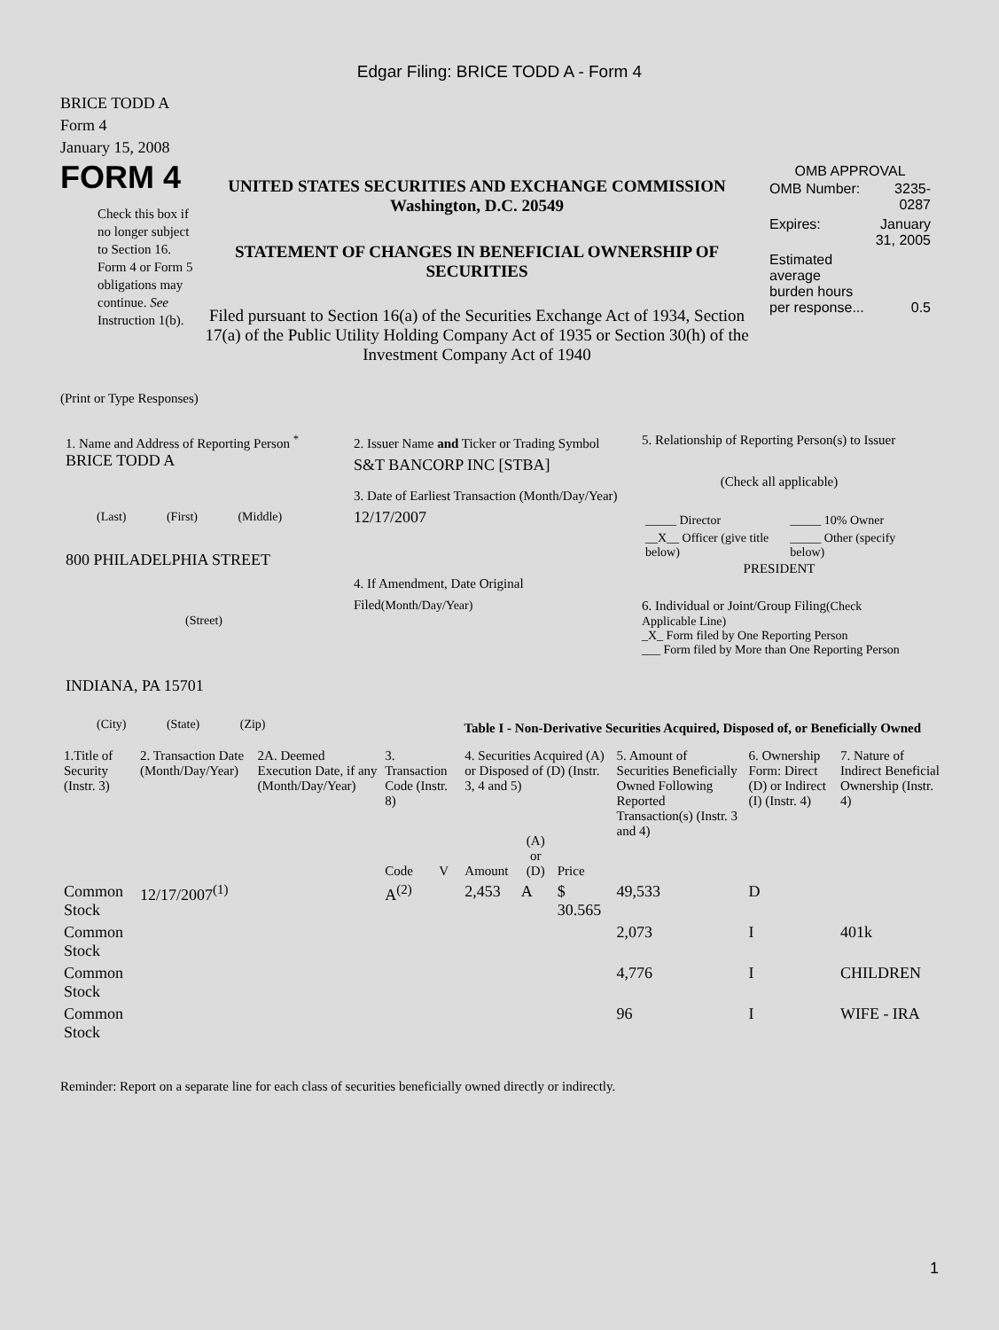Edgar Filing: BRICE TODD A - Form 4
BRICE TODD A
Form 4
January 15, 2008
FORM 4
Check this box if no longer subject to Section 16. Form 4 or Form 5 obligations may continue. See Instruction 1(b).
UNITED STATES SECURITIES AND EXCHANGE COMMISSION
Washington, D.C. 20549
STATEMENT OF CHANGES IN BENEFICIAL OWNERSHIP OF SECURITIES
Filed pursuant to Section 16(a) of the Securities Exchange Act of 1934, Section 17(a) of the Public Utility Holding Company Act of 1935 or Section 30(h) of the Investment Company Act of 1940
OMB APPROVAL
| OMB Number: | 3235-0287 |
| Expires: | January 31, 2005 |
| Estimated average burden hours per response... | 0.5 |
(Print or Type Responses)
1. Name and Address of Reporting Person <sup>*</sup>
BRICE TODD A
(Last) (First) (Middle)
800 PHILADELPHIA STREET
(Street)
INDIANA, PA 15701
(City) (State) (Zip)
2. Issuer Name and Ticker or Trading Symbol
S&T BANCORP INC [STBA]
3. Date of Earliest Transaction (Month/Day/Year)
12/17/2007
4. If Amendment, Date Original Filed(Month/Day/Year)
5. Relationship of Reporting Person(s) to Issuer
(Check all applicable)
| _____ Director | _____ 10% Owner |
| __X__ Officer (give title below) | _____ Other (specify below) |
PRESIDENT
6. Individual or Joint/Group Filing(Check Applicable Line)
_X_ Form filed by One Reporting Person
___ Form filed by More than One Reporting Person
Table I - Non-Derivative Securities Acquired, Disposed of, or Beneficially Owned
| 1.Title of Security (Instr. 3) | 2. Transaction Date (Month/Day/Year) | 2A. Deemed Execution Date, if any (Month/Day/Year) | 3. Transaction Code (Instr. 8) | | 4. Securities Acquired (A) or Disposed of (D) (Instr. 3, 4 and 5) | | | 5. Amount of Securities Beneficially Owned Following Reported Transaction(s) (Instr. 3 and 4) | 6. Ownership Form: Direct (D) or Indirect (I) (Instr. 4) | 7. Nature of Indirect Beneficial Ownership (Instr. 4) |
| --- | --- | --- | --- | --- | --- | --- | --- | --- | --- | --- |
| | | | Code | V | Amount | (A) or (D) | Price | | | |
| Common Stock | 12/17/2007<sup>(1)</sup> | | A<sup>(2)</sup> | | 2,453 | A | $ 30.565 | 49,533 | D | |
| Common Stock | | | | | | | | 2,073 | I | 401k |
| Common Stock | | | | | | | | 4,776 | I | CHILDREN |
| Common Stock | | | | | | | | 96 | I | WIFE - IRA |
Reminder: Report on a separate line for each class of securities beneficially owned directly or indirectly.
1